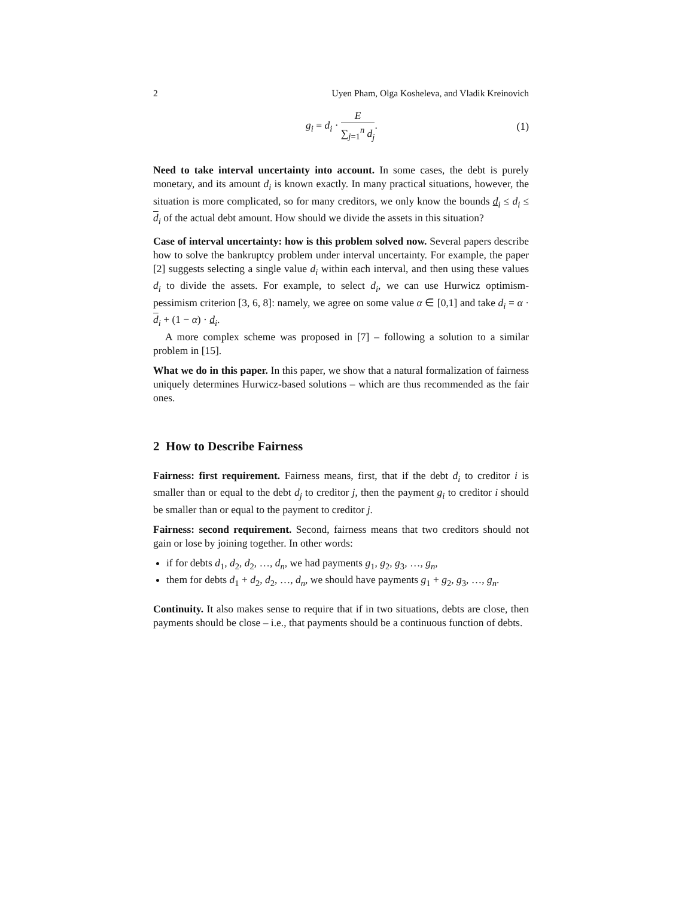2 Uyen Pham, Olga Kosheleva, and Vladik Kreinovich
g<sub>i</sub> = d<sub>i</sub> ·
E
∑<sub>j=1</sub><sup>n</sup> d<sub>j</sub>
. (1)
Need to take interval uncertainty into account. In some cases, the debt is purely monetary, and its amount d<sub>i</sub> is known exactly. In many practical situations, however, the situation is more complicated, so for many creditors, we only know the bounds d<sub>i</sub> ≤ d<sub>i</sub> ≤ d<sub>i</sub> of the actual debt amount. How should we divide the assets in this situation?
Case of interval uncertainty: how is this problem solved now. Several papers describe how to solve the bankruptcy problem under interval uncertainty. For example, the paper [2] suggests selecting a single value d<sub>i</sub> within each interval, and then using these values d<sub>i</sub> to divide the assets. For example, to select d<sub>i</sub>, we can use Hurwicz optimism-pessimism criterion [3, 6, 8]: namely, we agree on some value α ∈ [0,1] and take d<sub>i</sub> = α · d<sub>i</sub> + (1 − α) · d<sub>i</sub>.
A more complex scheme was proposed in [7] – following a solution to a similar problem in [15].
What we do in this paper. In this paper, we show that a natural formalization of fairness uniquely determines Hurwicz-based solutions – which are thus recommended as the fair ones.
2 How to Describe Fairness
Fairness: first requirement. Fairness means, first, that if the debt d<sub>i</sub> to creditor i is smaller than or equal to the debt d<sub>j</sub> to creditor j, then the payment g<sub>i</sub> to creditor i should be smaller than or equal to the payment to creditor j.
Fairness: second requirement. Second, fairness means that two creditors should not gain or lose by joining together. In other words:
if for debts d<sub>1</sub>, d<sub>2</sub>, d<sub>2</sub>, …, d<sub>n</sub>, we had payments g<sub>1</sub>, g<sub>2</sub>, g<sub>3</sub>, …, g<sub>n</sub>,
them for debts d<sub>1</sub> + d<sub>2</sub>, d<sub>2</sub>, …, d<sub>n</sub>, we should have payments g<sub>1</sub> + g<sub>2</sub>, g<sub>3</sub>, …, g<sub>n</sub>.
Continuity. It also makes sense to require that if in two situations, debts are close, then payments should be close – i.e., that payments should be a continuous function of debts.